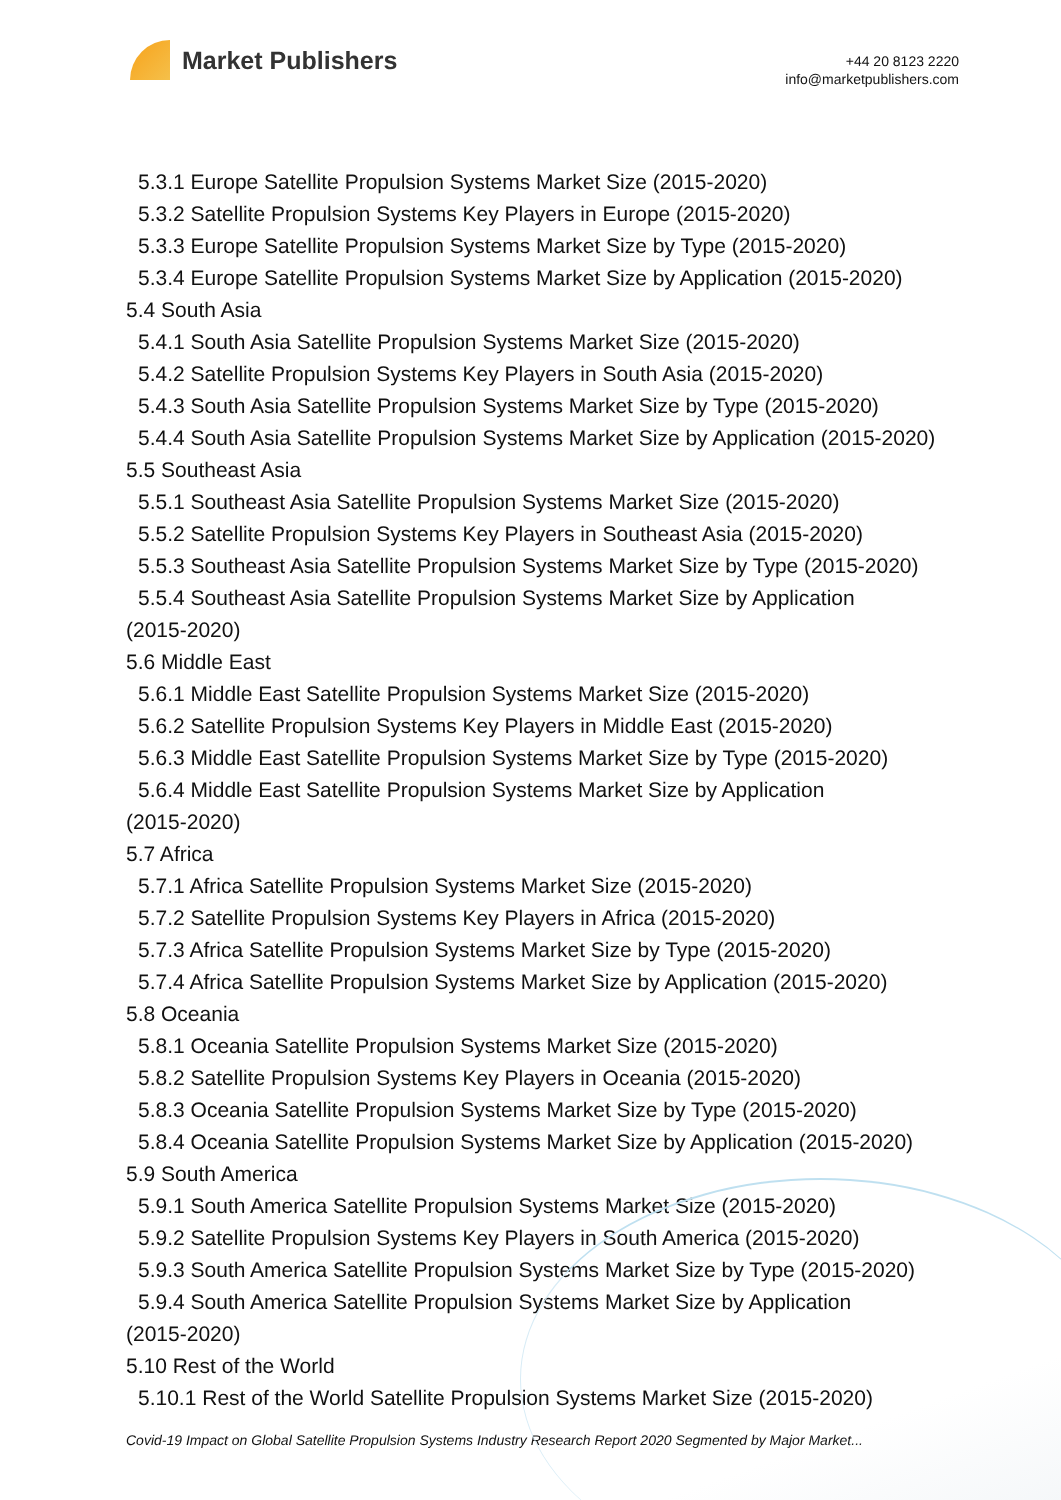Market Publishers
+44 20 8123 2220
info@marketpublishers.com
5.3.1 Europe Satellite Propulsion Systems Market Size (2015-2020)
5.3.2 Satellite Propulsion Systems Key Players in Europe (2015-2020)
5.3.3 Europe Satellite Propulsion Systems Market Size by Type (2015-2020)
5.3.4 Europe Satellite Propulsion Systems Market Size by Application (2015-2020)
5.4 South Asia
5.4.1 South Asia Satellite Propulsion Systems Market Size (2015-2020)
5.4.2 Satellite Propulsion Systems Key Players in South Asia (2015-2020)
5.4.3 South Asia Satellite Propulsion Systems Market Size by Type (2015-2020)
5.4.4 South Asia Satellite Propulsion Systems Market Size by Application (2015-2020)
5.5 Southeast Asia
5.5.1 Southeast Asia Satellite Propulsion Systems Market Size (2015-2020)
5.5.2 Satellite Propulsion Systems Key Players in Southeast Asia (2015-2020)
5.5.3 Southeast Asia Satellite Propulsion Systems Market Size by Type (2015-2020)
5.5.4 Southeast Asia Satellite Propulsion Systems Market Size by Application
(2015-2020)
5.6 Middle East
5.6.1 Middle East Satellite Propulsion Systems Market Size (2015-2020)
5.6.2 Satellite Propulsion Systems Key Players in Middle East (2015-2020)
5.6.3 Middle East Satellite Propulsion Systems Market Size by Type (2015-2020)
5.6.4 Middle East Satellite Propulsion Systems Market Size by Application
(2015-2020)
5.7 Africa
5.7.1 Africa Satellite Propulsion Systems Market Size (2015-2020)
5.7.2 Satellite Propulsion Systems Key Players in Africa (2015-2020)
5.7.3 Africa Satellite Propulsion Systems Market Size by Type (2015-2020)
5.7.4 Africa Satellite Propulsion Systems Market Size by Application (2015-2020)
5.8 Oceania
5.8.1 Oceania Satellite Propulsion Systems Market Size (2015-2020)
5.8.2 Satellite Propulsion Systems Key Players in Oceania (2015-2020)
5.8.3 Oceania Satellite Propulsion Systems Market Size by Type (2015-2020)
5.8.4 Oceania Satellite Propulsion Systems Market Size by Application (2015-2020)
5.9 South America
5.9.1 South America Satellite Propulsion Systems Market Size (2015-2020)
5.9.2 Satellite Propulsion Systems Key Players in South America (2015-2020)
5.9.3 South America Satellite Propulsion Systems Market Size by Type (2015-2020)
5.9.4 South America Satellite Propulsion Systems Market Size by Application
(2015-2020)
5.10 Rest of the World
5.10.1 Rest of the World Satellite Propulsion Systems Market Size (2015-2020)
Covid-19 Impact on Global Satellite Propulsion Systems Industry Research Report 2020 Segmented by Major Market...